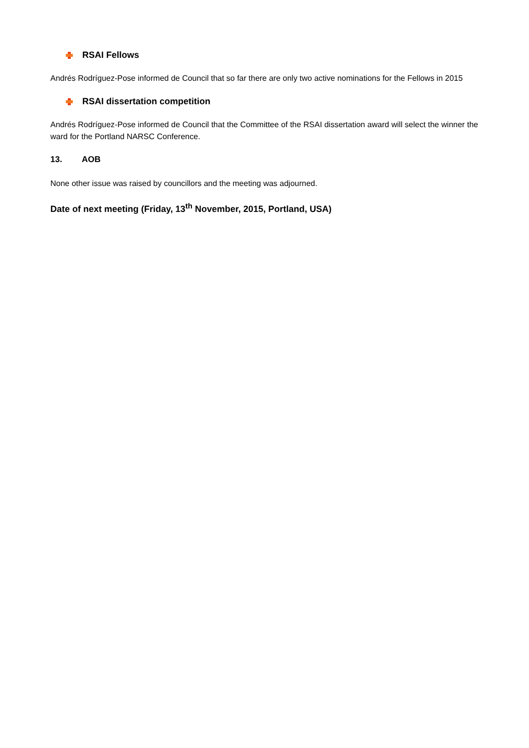RSAI Fellows
Andrés Rodríguez-Pose informed de Council that so far there are only two active nominations for the Fellows in 2015
RSAI dissertation competition
Andrés Rodríguez-Pose informed de Council that the Committee of the RSAI dissertation award will select the winner the ward for the Portland NARSC Conference.
13. AOB
None other issue was raised by councillors and the meeting was adjourned.
Date of next meeting (Friday, 13<sup>th</sup> November, 2015, Portland, USA)